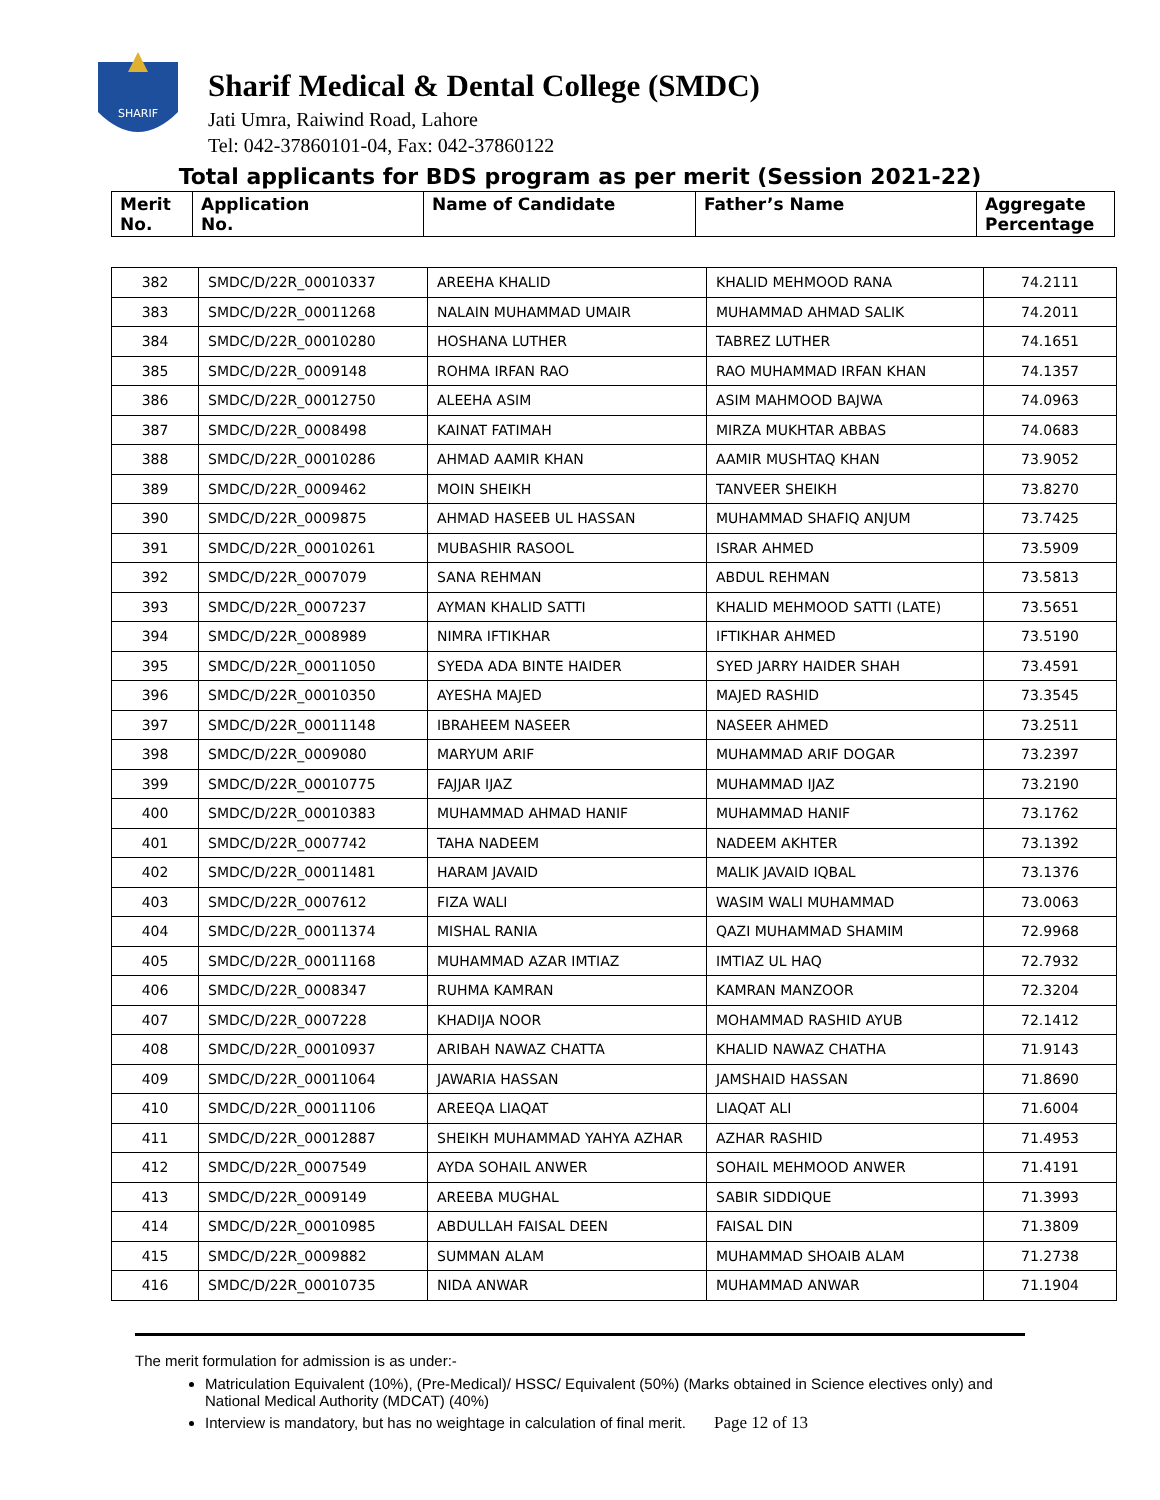SHARIF
Sharif Medical & Dental College (SMDC)
Jati Umra, Raiwind Road, Lahore
Tel: 042-37860101-04, Fax: 042-37860122
Total applicants for BDS program as per merit (Session 2021-22)
| Merit No. | Application No. | Name of Candidate | Father’s Name | Aggregate Percentage |
| --- | --- | --- | --- | --- |
| 382 | SMDC/D/22R_00010337 | AREEHA KHALID | KHALID MEHMOOD RANA | 74.2111 |
| 383 | SMDC/D/22R_00011268 | NALAIN MUHAMMAD UMAIR | MUHAMMAD AHMAD SALIK | 74.2011 |
| 384 | SMDC/D/22R_00010280 | HOSHANA LUTHER | TABREZ LUTHER | 74.1651 |
| 385 | SMDC/D/22R_0009148 | ROHMA IRFAN RAO | RAO MUHAMMAD IRFAN KHAN | 74.1357 |
| 386 | SMDC/D/22R_00012750 | ALEEHA ASIM | ASIM MAHMOOD BAJWA | 74.0963 |
| 387 | SMDC/D/22R_0008498 | KAINAT FATIMAH | MIRZA MUKHTAR ABBAS | 74.0683 |
| 388 | SMDC/D/22R_00010286 | AHMAD AAMIR KHAN | AAMIR MUSHTAQ KHAN | 73.9052 |
| 389 | SMDC/D/22R_0009462 | MOIN SHEIKH | TANVEER SHEIKH | 73.8270 |
| 390 | SMDC/D/22R_0009875 | AHMAD HASEEB UL HASSAN | MUHAMMAD SHAFIQ ANJUM | 73.7425 |
| 391 | SMDC/D/22R_00010261 | MUBASHIR RASOOL | ISRAR AHMED | 73.5909 |
| 392 | SMDC/D/22R_0007079 | SANA REHMAN | ABDUL REHMAN | 73.5813 |
| 393 | SMDC/D/22R_0007237 | AYMAN KHALID SATTI | KHALID MEHMOOD SATTI (LATE) | 73.5651 |
| 394 | SMDC/D/22R_0008989 | NIMRA IFTIKHAR | IFTIKHAR AHMED | 73.5190 |
| 395 | SMDC/D/22R_00011050 | SYEDA ADA BINTE HAIDER | SYED JARRY HAIDER SHAH | 73.4591 |
| 396 | SMDC/D/22R_00010350 | AYESHA MAJED | MAJED RASHID | 73.3545 |
| 397 | SMDC/D/22R_00011148 | IBRAHEEM NASEER | NASEER AHMED | 73.2511 |
| 398 | SMDC/D/22R_0009080 | MARYUM ARIF | MUHAMMAD ARIF DOGAR | 73.2397 |
| 399 | SMDC/D/22R_00010775 | FAJJAR IJAZ | MUHAMMAD IJAZ | 73.2190 |
| 400 | SMDC/D/22R_00010383 | MUHAMMAD AHMAD HANIF | MUHAMMAD HANIF | 73.1762 |
| 401 | SMDC/D/22R_0007742 | TAHA NADEEM | NADEEM AKHTER | 73.1392 |
| 402 | SMDC/D/22R_00011481 | HARAM JAVAID | MALIK JAVAID IQBAL | 73.1376 |
| 403 | SMDC/D/22R_0007612 | FIZA WALI | WASIM WALI MUHAMMAD | 73.0063 |
| 404 | SMDC/D/22R_00011374 | MISHAL RANIA | QAZI MUHAMMAD SHAMIM | 72.9968 |
| 405 | SMDC/D/22R_00011168 | MUHAMMAD AZAR IMTIAZ | IMTIAZ UL HAQ | 72.7932 |
| 406 | SMDC/D/22R_0008347 | RUHMA KAMRAN | KAMRAN MANZOOR | 72.3204 |
| 407 | SMDC/D/22R_0007228 | KHADIJA NOOR | MOHAMMAD RASHID AYUB | 72.1412 |
| 408 | SMDC/D/22R_00010937 | ARIBAH NAWAZ CHATTA | KHALID NAWAZ CHATHA | 71.9143 |
| 409 | SMDC/D/22R_00011064 | JAWARIA HASSAN | JAMSHAID HASSAN | 71.8690 |
| 410 | SMDC/D/22R_00011106 | AREEQA LIAQAT | LIAQAT ALI | 71.6004 |
| 411 | SMDC/D/22R_00012887 | SHEIKH MUHAMMAD YAHYA AZHAR | AZHAR RASHID | 71.4953 |
| 412 | SMDC/D/22R_0007549 | AYDA SOHAIL ANWER | SOHAIL MEHMOOD ANWER | 71.4191 |
| 413 | SMDC/D/22R_0009149 | AREEBA MUGHAL | SABIR SIDDIQUE | 71.3993 |
| 414 | SMDC/D/22R_00010985 | ABDULLAH FAISAL DEEN | FAISAL DIN | 71.3809 |
| 415 | SMDC/D/22R_0009882 | SUMMAN ALAM | MUHAMMAD SHOAIB ALAM | 71.2738 |
| 416 | SMDC/D/22R_00010735 | NIDA ANWAR | MUHAMMAD ANWAR | 71.1904 |
The merit formulation for admission is as under:-
Matriculation Equivalent (10%), (Pre-Medical)/ HSSC/ Equivalent (50%) (Marks obtained in Science electives only) and National Medical Authority (MDCAT) (40%)
Interview is mandatory, but has no weightage in calculation of final merit. Page 12 of 13